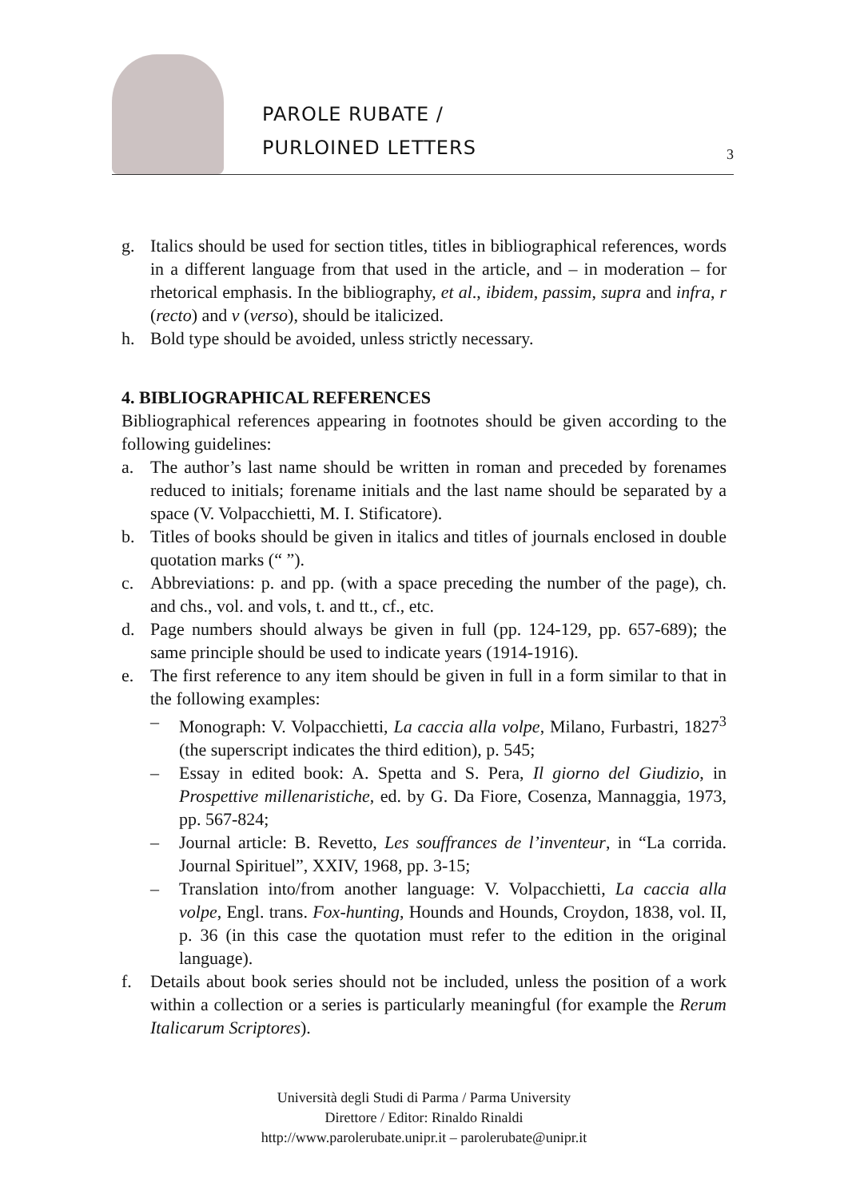PAROLE RUBATE /
PURLOINED LETTERS
3
g. Italics should be used for section titles, titles in bibliographical references, words in a different language from that used in the article, and – in moderation – for rhetorical emphasis. In the bibliography, et al., ibidem, passim, supra and infra, r (recto) and v (verso), should be italicized.
h. Bold type should be avoided, unless strictly necessary.
4. BIBLIOGRAPHICAL REFERENCES
Bibliographical references appearing in footnotes should be given according to the following guidelines:
a. The author’s last name should be written in roman and preceded by forenames reduced to initials; forename initials and the last name should be separated by a space (V. Volpacchietti, M. I. Stificatore).
b. Titles of books should be given in italics and titles of journals enclosed in double quotation marks (“ ”).
c. Abbreviations: p. and pp. (with a space preceding the number of the page), ch. and chs., vol. and vols, t. and tt., cf., etc.
d. Page numbers should always be given in full (pp. 124-129, pp. 657-689); the same principle should be used to indicate years (1914-1916).
e. The first reference to any item should be given in full in a form similar to that in the following examples:
– Monograph: V. Volpacchietti, La caccia alla volpe, Milano, Furbastri, 1827<sup>3</sup> (the superscript indicates the third edition), p. 545;
– Essay in edited book: A. Spetta and S. Pera, Il giorno del Giudizio, in Prospettive millenaristiche, ed. by G. Da Fiore, Cosenza, Mannaggia, 1973, pp. 567-824;
– Journal article: B. Revetto, Les souffrances de l’inventeur, in “La corrida. Journal Spirituel”, XXIV, 1968, pp. 3-15;
– Translation into/from another language: V. Volpacchietti, La caccia alla volpe, Engl. trans. Fox-hunting, Hounds and Hounds, Croydon, 1838, vol. II, p. 36 (in this case the quotation must refer to the edition in the original language).
f. Details about book series should not be included, unless the position of a work within a collection or a series is particularly meaningful (for example the Rerum Italicarum Scriptores).
Università degli Studi di Parma / Parma University
Direttore / Editor: Rinaldo Rinaldi
http://www.parolerubate.unipr.it – parolerubate@unipr.it